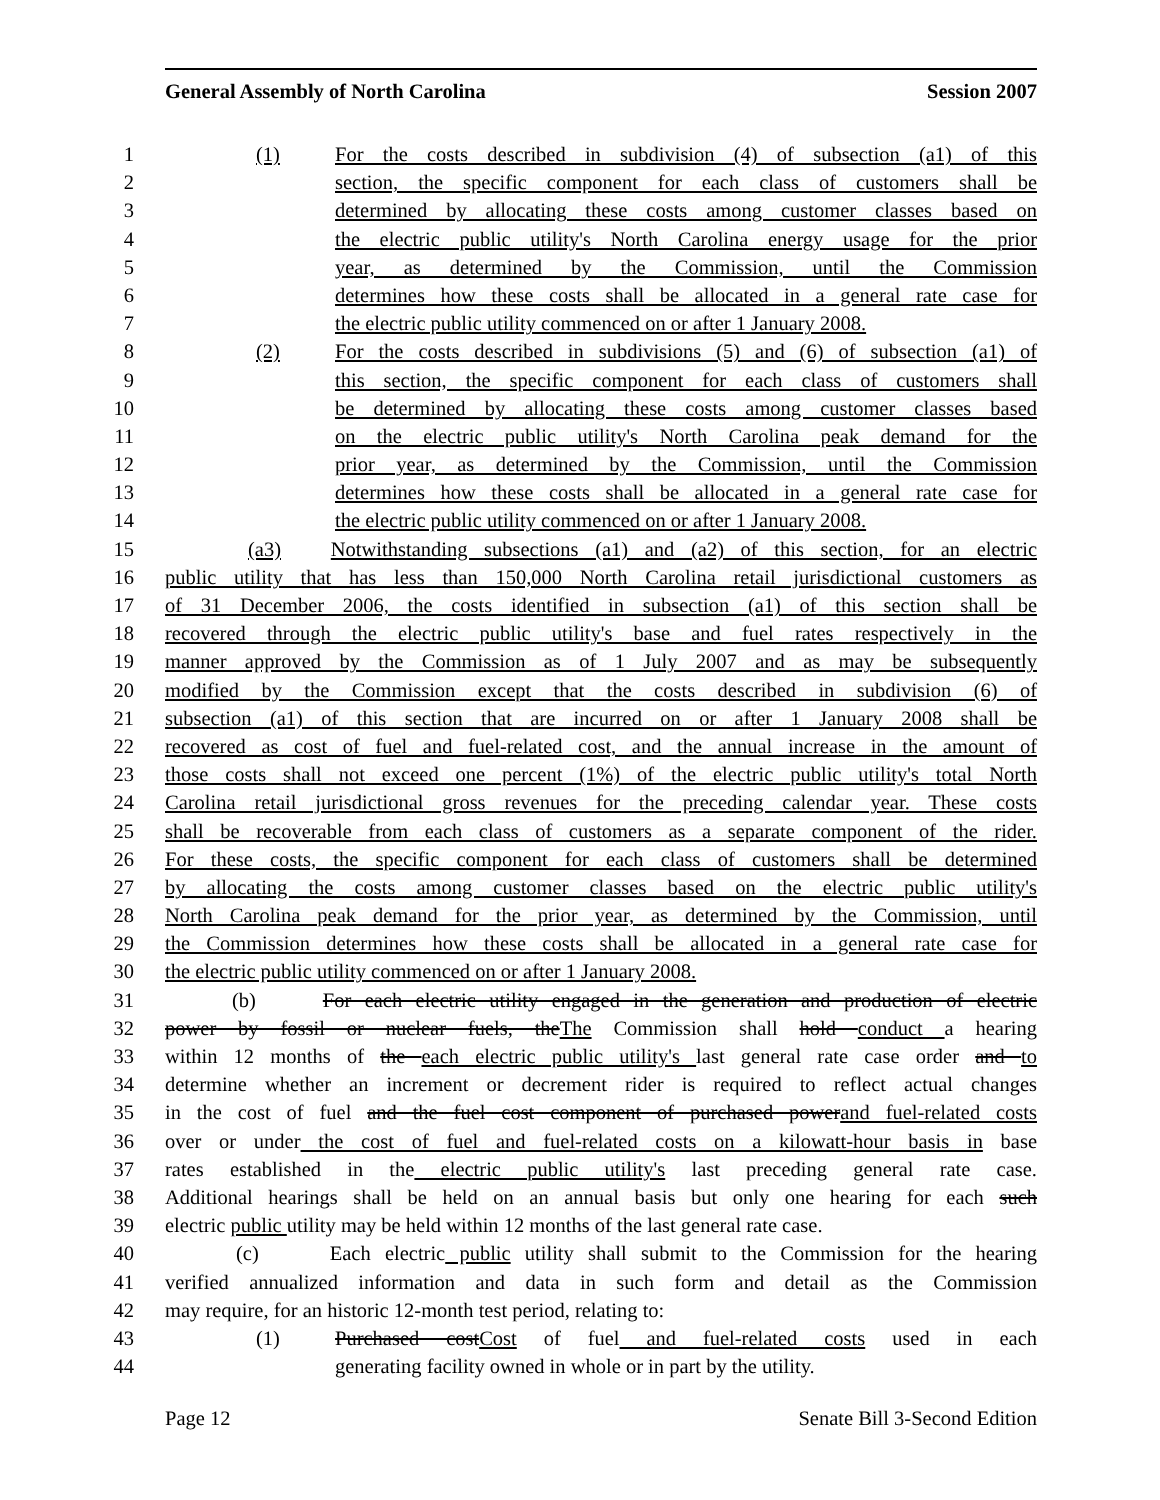General Assembly of North Carolina Session 2007
1 (1) For the costs described in subdivision (4) of subsection (a1) of this
2 section, the specific component for each class of customers shall be
3 determined by allocating these costs among customer classes based on
4 the electric public utility's North Carolina energy usage for the prior
5 year, as determined by the Commission, until the Commission
6 determines how these costs shall be allocated in a general rate case for
7 the electric public utility commenced on or after 1 January 2008.
8 (2) For the costs described in subdivisions (5) and (6) of subsection (a1) of
9 this section, the specific component for each class of customers shall
10 be determined by allocating these costs among customer classes based
11 on the electric public utility's North Carolina peak demand for the
12 prior year, as determined by the Commission, until the Commission
13 determines how these costs shall be allocated in a general rate case for
14 the electric public utility commenced on or after 1 January 2008.
15 (a3) Notwithstanding subsections (a1) and (a2) of this section, for an electric
16 public utility that has less than 150,000 North Carolina retail jurisdictional customers as
17 of 31 December 2006, the costs identified in subsection (a1) of this section shall be
18 recovered through the electric public utility's base and fuel rates respectively in the
19 manner approved by the Commission as of 1 July 2007 and as may be subsequently
20 modified by the Commission except that the costs described in subdivision (6) of
21 subsection (a1) of this section that are incurred on or after 1 January 2008 shall be
22 recovered as cost of fuel and fuel-related cost, and the annual increase in the amount of
23 those costs shall not exceed one percent (1%) of the electric public utility's total North
24 Carolina retail jurisdictional gross revenues for the preceding calendar year. These costs
25 shall be recoverable from each class of customers as a separate component of the rider.
26 For these costs, the specific component for each class of customers shall be determined
27 by allocating the costs among customer classes based on the electric public utility's
28 North Carolina peak demand for the prior year, as determined by the Commission, until
29 the Commission determines how these costs shall be allocated in a general rate case for
30 the electric public utility commenced on or after 1 January 2008.
31 (b) For each electric utility engaged in the generation and production of electric
32 power by fossil or nuclear fuels, theThe Commission shall hold conduct a hearing
33 within 12 months of the each electric public utility's last general rate case order and to
34 determine whether an increment or decrement rider is required to reflect actual changes
35 in the cost of fuel and the fuel cost component of purchased powerand fuel-related costs
36 over or under the cost of fuel and fuel-related costs on a kilowatt-hour basis in base
37 rates established in the electric public utility's last preceding general rate case.
38 Additional hearings shall be held on an annual basis but only one hearing for each such
39 electric public utility may be held within 12 months of the last general rate case.
40 (c) Each electric public utility shall submit to the Commission for the hearing
41 verified annualized information and data in such form and detail as the Commission
42 may require, for an historic 12-month test period, relating to:
43 (1) Purchased costCost of fuel and fuel-related costs used in each
44 generating facility owned in whole or in part by the utility.
Page 12 Senate Bill 3-Second Edition